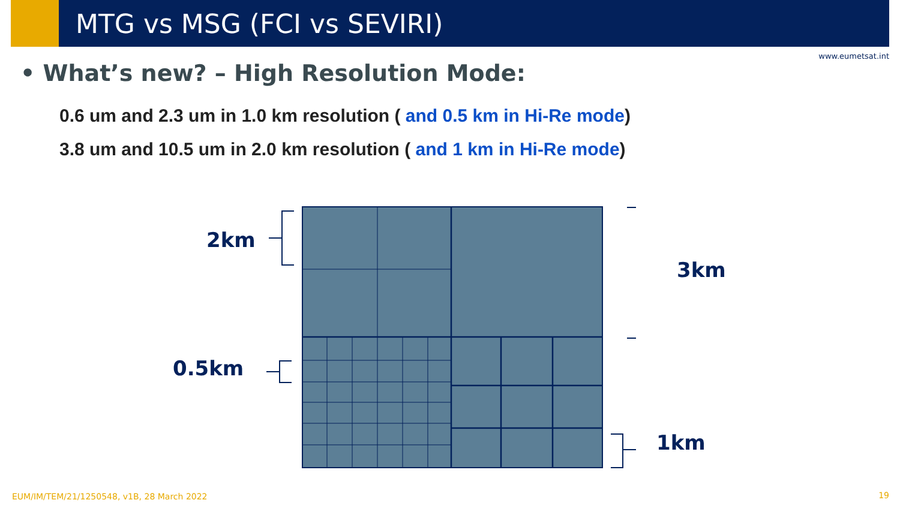MTG vs MSG (FCI vs SEVIRI)
www.eumetsat.int
• What’s new? – High Resolution Mode:
0.6 um and 2.3 um in 1.0 km resolution ( and 0.5 km in Hi-Re mode)
3.8 um and 10.5 um in 2.0 km resolution ( and 1 km in Hi-Re mode)
2km
3km
0.5km
1km
EUM/IM/TEM/21/1250548, v1B, 28 March 2022
19